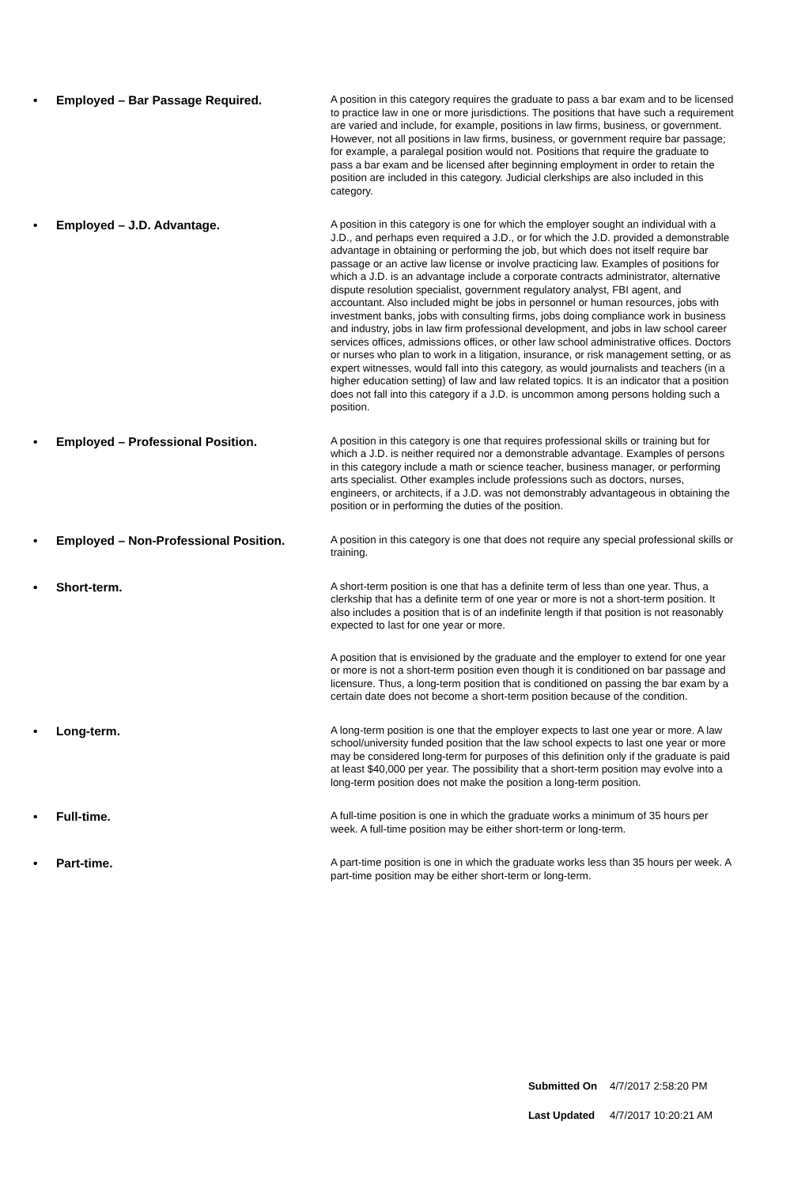• Employed – Bar Passage Required.
A position in this category requires the graduate to pass a bar exam and to be licensed to practice law in one or more jurisdictions. The positions that have such a requirement are varied and include, for example, positions in law firms, business, or government. However, not all positions in law firms, business, or government require bar passage; for example, a paralegal position would not. Positions that require the graduate to pass a bar exam and be licensed after beginning employment in order to retain the position are included in this category. Judicial clerkships are also included in this category.
• Employed – J.D. Advantage.
A position in this category is one for which the employer sought an individual with a J.D., and perhaps even required a J.D., or for which the J.D. provided a demonstrable advantage in obtaining or performing the job, but which does not itself require bar passage or an active law license or involve practicing law. Examples of positions for which a J.D. is an advantage include a corporate contracts administrator, alternative dispute resolution specialist, government regulatory analyst, FBI agent, and accountant. Also included might be jobs in personnel or human resources, jobs with investment banks, jobs with consulting firms, jobs doing compliance work in business and industry, jobs in law firm professional development, and jobs in law school career services offices, admissions offices, or other law school administrative offices. Doctors or nurses who plan to work in a litigation, insurance, or risk management setting, or as expert witnesses, would fall into this category, as would journalists and teachers (in a higher education setting) of law and law related topics. It is an indicator that a position does not fall into this category if a J.D. is uncommon among persons holding such a position.
• Employed – Professional Position.
A position in this category is one that requires professional skills or training but for which a J.D. is neither required nor a demonstrable advantage. Examples of persons in this category include a math or science teacher, business manager, or performing arts specialist. Other examples include professions such as doctors, nurses, engineers, or architects, if a J.D. was not demonstrably advantageous in obtaining the position or in performing the duties of the position.
• Employed – Non-Professional Position.
A position in this category is one that does not require any special professional skills or training.
• Short-term.
A short-term position is one that has a definite term of less than one year. Thus, a clerkship that has a definite term of one year or more is not a short-term position. It also includes a position that is of an indefinite length if that position is not reasonably expected to last for one year or more.
A position that is envisioned by the graduate and the employer to extend for one year or more is not a short-term position even though it is conditioned on bar passage and licensure. Thus, a long-term position that is conditioned on passing the bar exam by a certain date does not become a short-term position because of the condition.
• Long-term.
A long-term position is one that the employer expects to last one year or more. A law school/university funded position that the law school expects to last one year or more may be considered long-term for purposes of this definition only if the graduate is paid at least $40,000 per year. The possibility that a short-term position may evolve into a long-term position does not make the position a long-term position.
• Full-time.
A full-time position is one in which the graduate works a minimum of 35 hours per week. A full-time position may be either short-term or long-term.
• Part-time.
A part-time position is one in which the graduate works less than 35 hours per week. A part-time position may be either short-term or long-term.
Submitted On 4/7/2017 2:58:20 PM
Last Updated 4/7/2017 10:20:21 AM